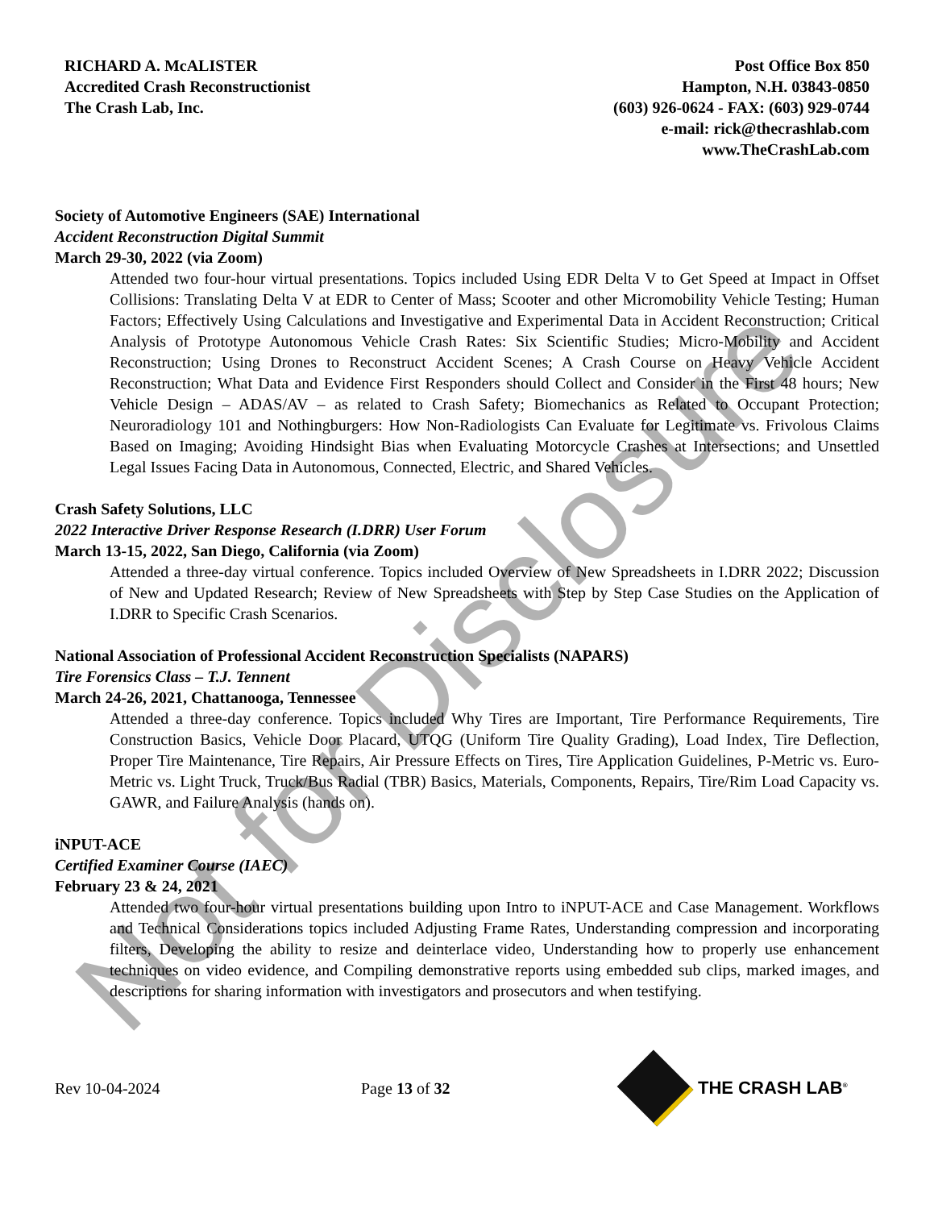RICHARD A. McALISTER
Accredited Crash Reconstructionist
The Crash Lab, Inc.
Post Office Box 850
Hampton, N.H. 03843-0850
(603) 926-0624 - FAX: (603) 929-0744
e-mail: rick@thecrashlab.com
www.TheCrashLab.com
Society of Automotive Engineers (SAE) International
Accident Reconstruction Digital Summit
March 29-30, 2022 (via Zoom)
Attended two four-hour virtual presentations. Topics included Using EDR Delta V to Get Speed at Impact in Offset Collisions: Translating Delta V at EDR to Center of Mass; Scooter and other Micromobility Vehicle Testing; Human Factors; Effectively Using Calculations and Investigative and Experimental Data in Accident Reconstruction; Critical Analysis of Prototype Autonomous Vehicle Crash Rates: Six Scientific Studies; Micro-Mobility and Accident Reconstruction; Using Drones to Reconstruct Accident Scenes; A Crash Course on Heavy Vehicle Accident Reconstruction; What Data and Evidence First Responders should Collect and Consider in the First 48 hours; New Vehicle Design – ADAS/AV – as related to Crash Safety; Biomechanics as Related to Occupant Protection; Neuroradiology 101 and Nothingburgers: How Non-Radiologists Can Evaluate for Legitimate vs. Frivolous Claims Based on Imaging; Avoiding Hindsight Bias when Evaluating Motorcycle Crashes at Intersections; and Unsettled Legal Issues Facing Data in Autonomous, Connected, Electric, and Shared Vehicles.
Crash Safety Solutions, LLC
2022 Interactive Driver Response Research (I.DRR) User Forum
March 13-15, 2022, San Diego, California (via Zoom)
Attended a three-day virtual conference. Topics included Overview of New Spreadsheets in I.DRR 2022; Discussion of New and Updated Research; Review of New Spreadsheets with Step by Step Case Studies on the Application of I.DRR to Specific Crash Scenarios.
National Association of Professional Accident Reconstruction Specialists (NAPARS)
Tire Forensics Class – T.J. Tennent
March 24-26, 2021, Chattanooga, Tennessee
Attended a three-day conference. Topics included Why Tires are Important, Tire Performance Requirements, Tire Construction Basics, Vehicle Door Placard, UTQG (Uniform Tire Quality Grading), Load Index, Tire Deflection, Proper Tire Maintenance, Tire Repairs, Air Pressure Effects on Tires, Tire Application Guidelines, P-Metric vs. Euro-Metric vs. Light Truck, Truck/Bus Radial (TBR) Basics, Materials, Components, Repairs, Tire/Rim Load Capacity vs. GAWR, and Failure Analysis (hands on).
iNPUT-ACE
Certified Examiner Course (IAEC)
February 23 & 24, 2021
Attended two four-hour virtual presentations building upon Intro to iNPUT-ACE and Case Management. Workflows and Technical Considerations topics included Adjusting Frame Rates, Understanding compression and incorporating filters, Developing the ability to resize and deinterlace video, Understanding how to properly use enhancement techniques on video evidence, and Compiling demonstrative reports using embedded sub clips, marked images, and descriptions for sharing information with investigators and prosecutors and when testifying.
Rev 10-04-2024 Page 13 of 32 THE CRASH LAB<sup>®</sup>
Not for Disclosure